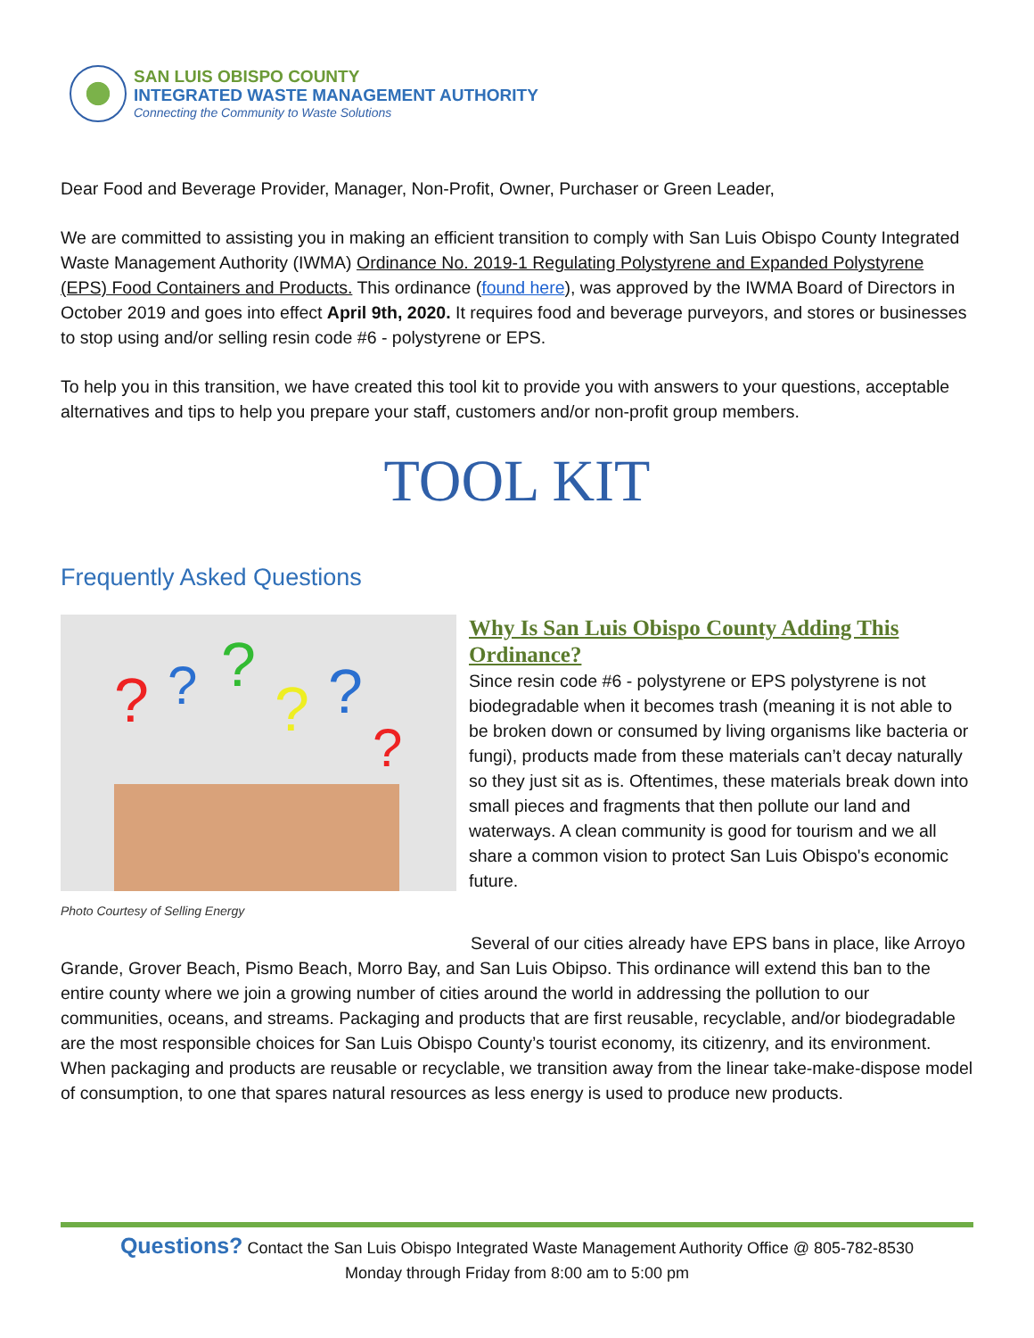SAN LUIS OBISPO COUNTY
INTEGRATED WASTE MANAGEMENT AUTHORITY
Connecting the Community to Waste Solutions
Dear Food and Beverage Provider, Manager, Non-Profit, Owner, Purchaser or Green Leader,
We are committed to assisting you in making an efficient transition to comply with San Luis Obispo County Integrated Waste Management Authority (IWMA) Ordinance No. 2019-1 Regulating Polystyrene and Expanded Polystyrene (EPS) Food Containers and Products. This ordinance (found here), was approved by the IWMA Board of Directors in October 2019 and goes into effect April 9th, 2020. It requires food and beverage purveyors, and stores or businesses to stop using and/or selling resin code #6 - polystyrene or EPS.
To help you in this transition, we have created this tool kit to provide you with answers to your questions, acceptable alternatives and tips to help you prepare your staff, customers and/or non-profit group members.
TOOL KIT
Frequently Asked Questions
?
?
?
?
?
?
Photo Courtesy of Selling Energy
Why Is San Luis Obispo County Adding This Ordinance?
Since resin code #6 - polystyrene or EPS polystyrene is not biodegradable when it becomes trash (meaning it is not able to be broken down or consumed by living organisms like bacteria or fungi), products made from these materials can’t decay naturally so they just sit as is. Oftentimes, these materials break down into small pieces and fragments that then pollute our land and waterways. A clean community is good for tourism and we all share a common vision to protect San Luis Obispo's economic future.
Several of our cities already have EPS bans in place, like Arroyo Grande, Grover Beach, Pismo Beach, Morro Bay, and San Luis Obipso. This ordinance will extend this ban to the entire county where we join a growing number of cities around the world in addressing the pollution to our communities, oceans, and streams. Packaging and products that are first reusable, recyclable, and/or biodegradable are the most responsible choices for San Luis Obispo County’s tourist economy, its citizenry, and its environment. When packaging and products are reusable or recyclable, we transition away from the linear take-make-dispose model of consumption, to one that spares natural resources as less energy is used to produce new products.
Questions? Contact the San Luis Obispo Integrated Waste Management Authority Office @ 805-782-8530
Monday through Friday from 8:00 am to 5:00 pm